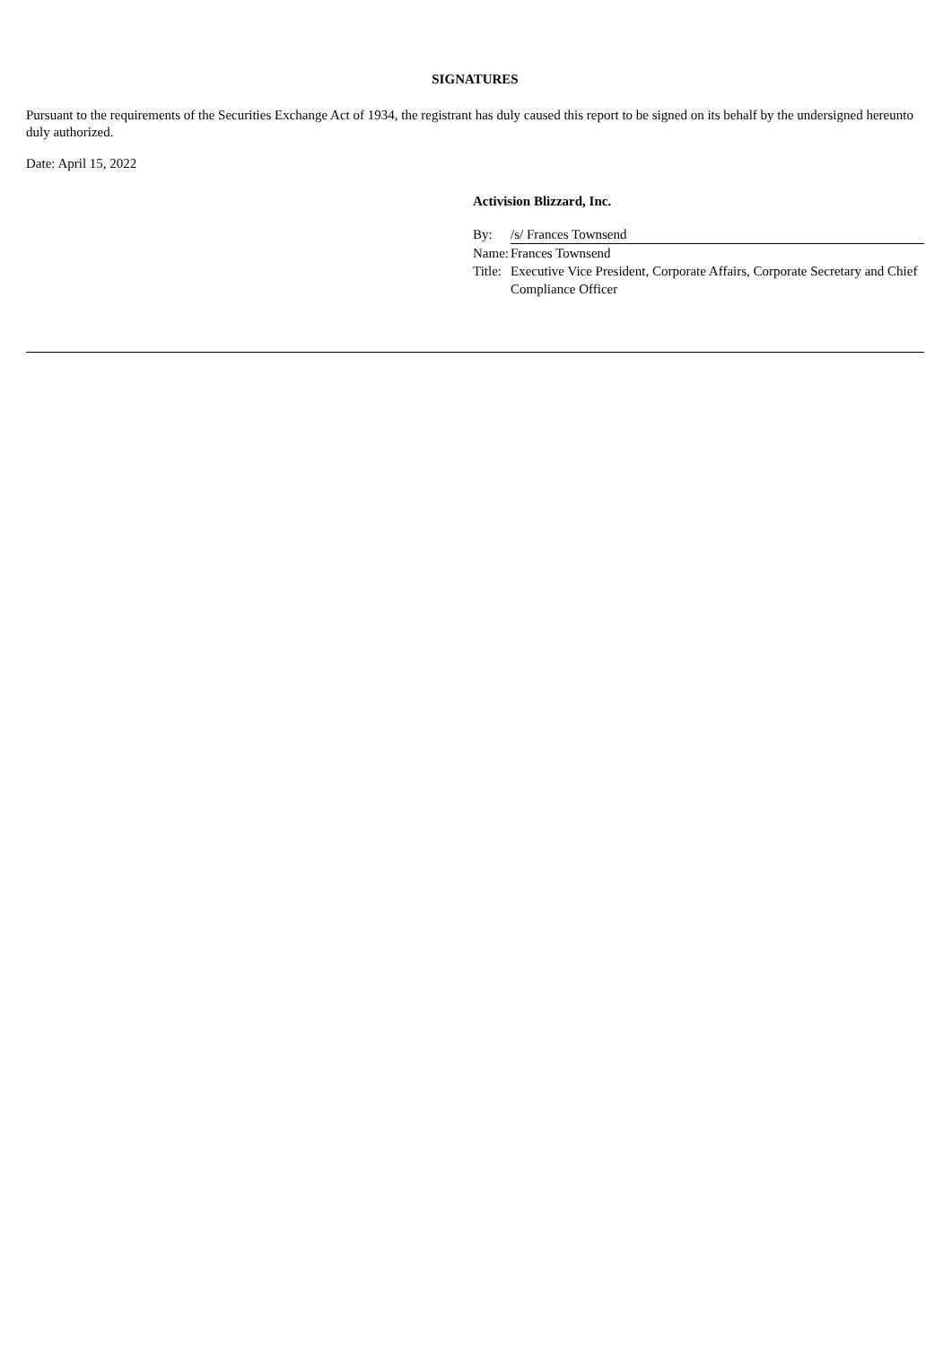SIGNATURES
Pursuant to the requirements of the Securities Exchange Act of 1934, the registrant has duly caused this report to be signed on its behalf by the undersigned hereunto duly authorized.
Date: April 15, 2022
Activision Blizzard, Inc.
| By: | /s/ Frances Townsend |
| Name: | Frances Townsend |
| Title: | Executive Vice President, Corporate Affairs, Corporate Secretary and Chief Compliance Officer |